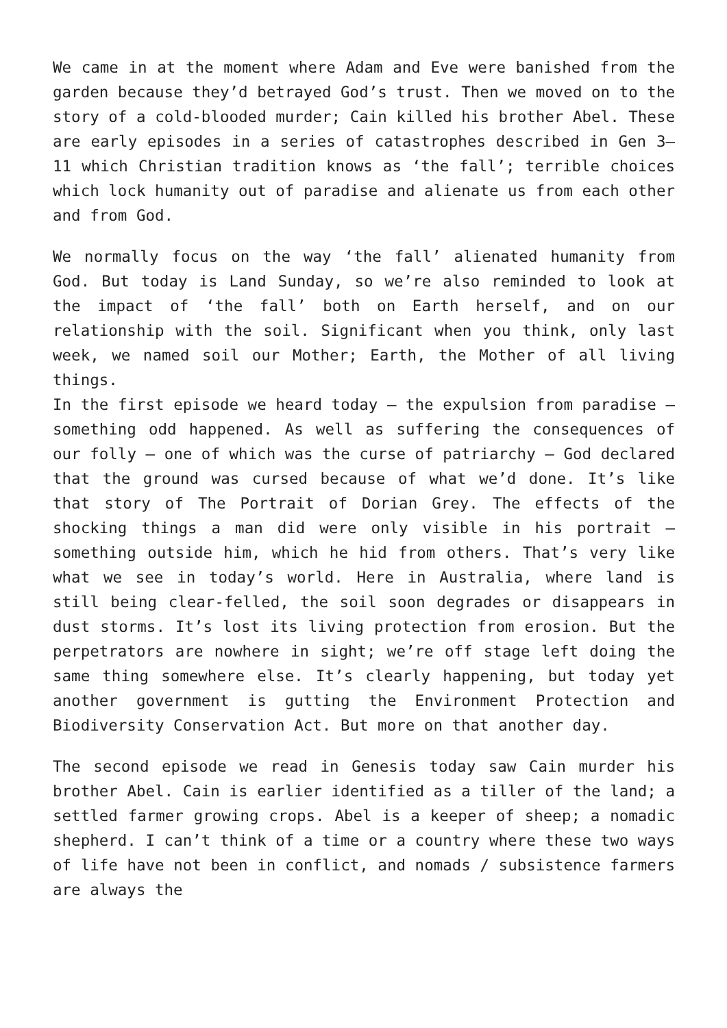We came in at the moment where Adam and Eve were banished from the garden because they’d betrayed God’s trust. Then we moved on to the story of a cold-blooded murder; Cain killed his brother Abel. These are early episodes in a series of catastrophes described in Gen 3–11 which Christian tradition knows as ‘the fall’; terrible choices which lock humanity out of paradise and alienate us from each other and from God.
We normally focus on the way ‘the fall’ alienated humanity from God. But today is Land Sunday, so we’re also reminded to look at the impact of ‘the fall’ both on Earth herself, and on our relationship with the soil. Significant when you think, only last week, we named soil our Mother; Earth, the Mother of all living things.
In the first episode we heard today – the expulsion from paradise – something odd happened. As well as suffering the consequences of our folly – one of which was the curse of patriarchy – God declared that the ground was cursed because of what we’d done. It’s like that story of The Portrait of Dorian Grey. The effects of the shocking things a man did were only visible in his portrait – something outside him, which he hid from others. That’s very like what we see in today’s world. Here in Australia, where land is still being clear-felled, the soil soon degrades or disappears in dust storms. It’s lost its living protection from erosion. But the perpetrators are nowhere in sight; we’re off stage left doing the same thing somewhere else. It’s clearly happening, but today yet another government is gutting the Environment Protection and Biodiversity Conservation Act. But more on that another day.
The second episode we read in Genesis today saw Cain murder his brother Abel. Cain is earlier identified as a tiller of the land; a settled farmer growing crops. Abel is a keeper of sheep; a nomadic shepherd. I can’t think of a time or a country where these two ways of life have not been in conflict, and nomads / subsistence farmers are always the